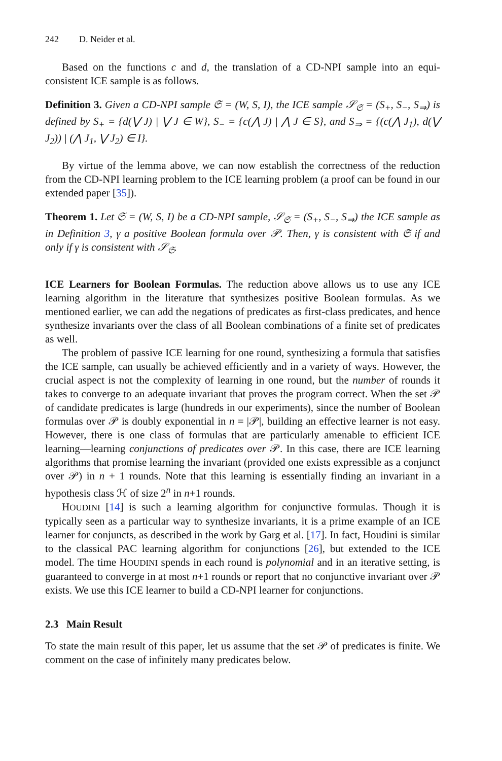242 D. Neider et al.
Based on the functions c and d, the translation of a CD-NPI sample into an equi-consistent ICE sample is as follows.
Definition 3. Given a CD-NPI sample 𝔖 = (W, S, I), the ICE sample 𝒮<sub>𝔖</sub> = (S<sub>+</sub>, S<sub>−</sub>, S<sub>⇒</sub>) is defined by S<sub>+</sub> = {d(⋁ J) | ⋁ J ∈ W}, S<sub>−</sub> = {c(⋀ J) | ⋀ J ∈ S}, and S<sub>⇒</sub> = {(c(⋀ J<sub>1</sub>), d(⋁ J<sub>2</sub>)) | (⋀ J<sub>1</sub>, ⋁ J<sub>2</sub>) ∈ I}.
By virtue of the lemma above, we can now establish the correctness of the reduction from the CD-NPI learning problem to the ICE learning problem (a proof can be found in our extended paper [35]).
Theorem 1. Let 𝔖 = (W, S, I) be a CD-NPI sample, 𝒮<sub>𝔖</sub> = (S<sub>+</sub>, S<sub>−</sub>, S<sub>⇒</sub>) the ICE sample as in Definition 3, γ a positive Boolean formula over 𝒫. Then, γ is consistent with 𝔖 if and only if γ is consistent with 𝒮<sub>𝔖</sub>.
ICE Learners for Boolean Formulas. The reduction above allows us to use any ICE learning algorithm in the literature that synthesizes positive Boolean formulas. As we mentioned earlier, we can add the negations of predicates as first-class predicates, and hence synthesize invariants over the class of all Boolean combinations of a finite set of predicates as well.
The problem of passive ICE learning for one round, synthesizing a formula that satisfies the ICE sample, can usually be achieved efficiently and in a variety of ways. However, the crucial aspect is not the complexity of learning in one round, but the number of rounds it takes to converge to an adequate invariant that proves the program correct. When the set 𝒫 of candidate predicates is large (hundreds in our experiments), since the number of Boolean formulas over 𝒫 is doubly exponential in n = |𝒫|, building an effective learner is not easy. However, there is one class of formulas that are particularly amenable to efficient ICE learning—learning conjunctions of predicates over 𝒫. In this case, there are ICE learning algorithms that promise learning the invariant (provided one exists expressible as a conjunct over 𝒫) in n + 1 rounds. Note that this learning is essentially finding an invariant in a hypothesis class ℋ of size 2<sup>n</sup> in n+1 rounds.
HOUDINI [14] is such a learning algorithm for conjunctive formulas. Though it is typically seen as a particular way to synthesize invariants, it is a prime example of an ICE learner for conjuncts, as described in the work by Garg et al. [17]. In fact, Houdini is similar to the classical PAC learning algorithm for conjunctions [26], but extended to the ICE model. The time HOUDINI spends in each round is polynomial and in an iterative setting, is guaranteed to converge in at most n+1 rounds or report that no conjunctive invariant over 𝒫 exists. We use this ICE learner to build a CD-NPI learner for conjunctions.
2.3 Main Result
To state the main result of this paper, let us assume that the set 𝒫 of predicates is finite. We comment on the case of infinitely many predicates below.